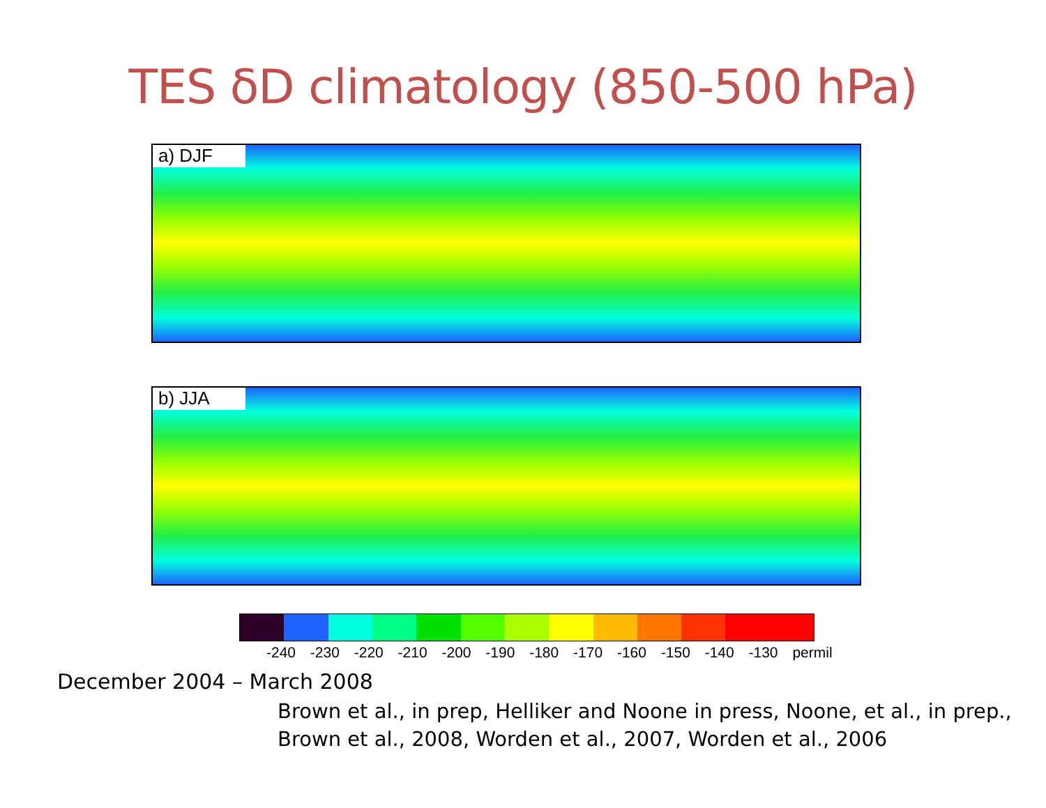TES δD climatology (850-500 hPa)
a) DJF
b) JJA
-240 -230 -220 -210 -200 -190 -180 -170 -160 -150 -140 -130 permil
December 2004 – March 2008
Brown et al., in prep, Helliker and Noone in press, Noone, et al., in prep.,
Brown et al., 2008, Worden et al., 2007, Worden et al., 2006